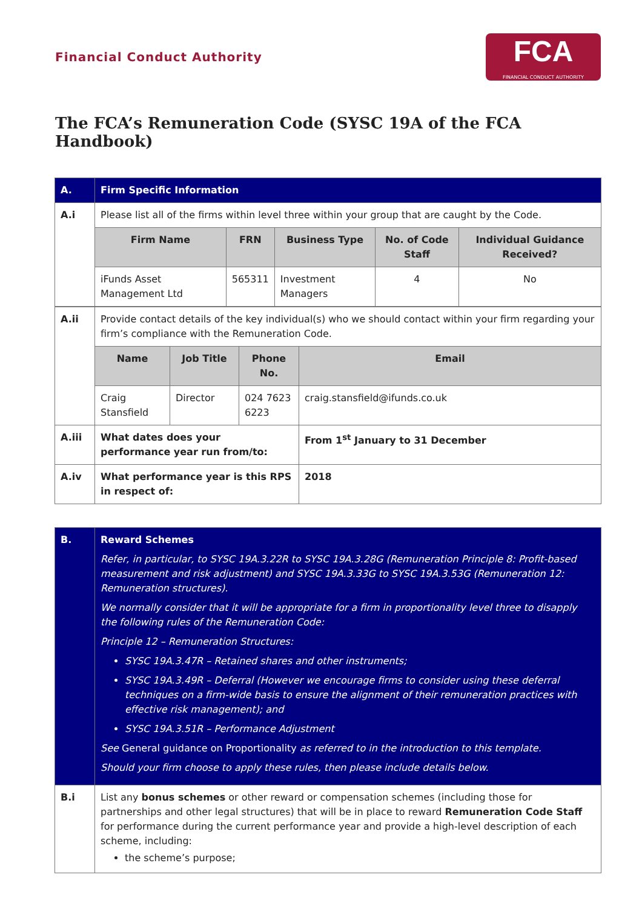Financial Conduct Authority
FCA
FINANCIAL CONDUCT AUTHORITY
The FCA’s Remuneration Code (SYSC 19A of the FCA Handbook)
| A. | Firm Specific Information | | | | |
| A.i | Please list all of the firms within level three within your group that are caught by the Code. | | | | |
| | Firm Name | FRN | Business Type | No. of Code Staff | Individual Guidance Received? |
| | iFunds Asset Management Ltd | 565311 | Investment Managers | 4 | No |
| A.ii | Provide contact details of the key individual(s) who we should contact within your firm regarding your firm’s compliance with the Remuneration Code. | | | |
| | Name | Job Title | Phone No. | Email |
| | Craig Stansfield | Director | 024 7623 6223 | craig.stansfield@ifunds.co.uk |
| A.iii | What dates does your performance year run from/to: | | | From 1<sup>st</sup> January to 31 December |
| A.iv | What performance year is this RPS in respect of: | | | 2018 |
| B. | Reward Schemes Refer, in particular, to SYSC 19A.3.22R to SYSC 19A.3.28G (Remuneration Principle 8: Profit-based measurement and risk adjustment) and SYSC 19A.3.33G to SYSC 19A.3.53G (Remuneration 12: Remuneration structures). We normally consider that it will be appropriate for a firm in proportionality level three to disapply the following rules of the Remuneration Code: Principle 12 – Remuneration Structures: SYSC 19A.3.47R – Retained shares and other instruments; SYSC 19A.3.49R – Deferral (However we encourage firms to consider using these deferral techniques on a firm-wide basis to ensure the alignment of their remuneration practices with effective risk management); and SYSC 19A.3.51R – Performance Adjustment See General guidance on Proportionality as referred to in the introduction to this template. Should your firm choose to apply these rules, then please include details below. |
| B.i | List any bonus schemes or other reward or compensation schemes (including those for partnerships and other legal structures) that will be in place to reward Remuneration Code Staff for performance during the current performance year and provide a high-level description of each scheme, including: the scheme’s purpose; |